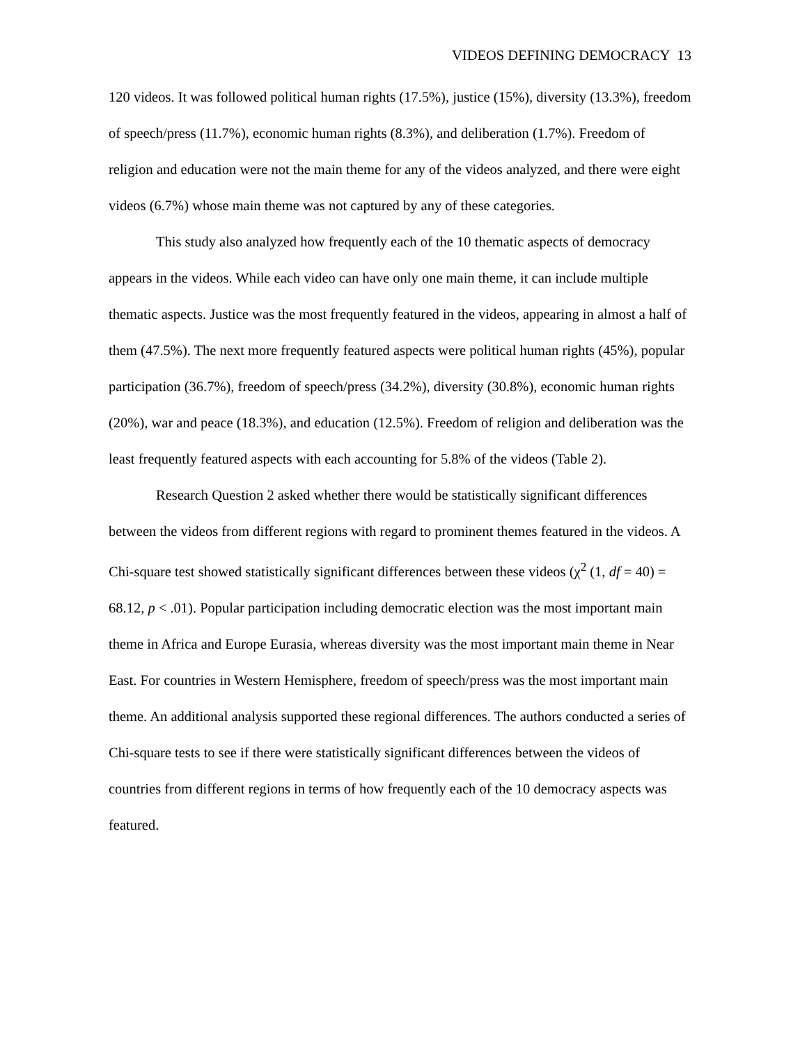VIDEOS DEFINING DEMOCRACY 13
120 videos. It was followed political human rights (17.5%), justice (15%), diversity (13.3%), freedom of speech/press (11.7%), economic human rights (8.3%), and deliberation (1.7%). Freedom of religion and education were not the main theme for any of the videos analyzed, and there were eight videos (6.7%) whose main theme was not captured by any of these categories.
This study also analyzed how frequently each of the 10 thematic aspects of democracy appears in the videos. While each video can have only one main theme, it can include multiple thematic aspects. Justice was the most frequently featured in the videos, appearing in almost a half of them (47.5%). The next more frequently featured aspects were political human rights (45%), popular participation (36.7%), freedom of speech/press (34.2%), diversity (30.8%), economic human rights (20%), war and peace (18.3%), and education (12.5%). Freedom of religion and deliberation was the least frequently featured aspects with each accounting for 5.8% of the videos (Table 2).
Research Question 2 asked whether there would be statistically significant differences between the videos from different regions with regard to prominent themes featured in the videos. A Chi-square test showed statistically significant differences between these videos (χ<sup>2</sup> (1, df = 40) = 68.12, p < .01). Popular participation including democratic election was the most important main theme in Africa and Europe Eurasia, whereas diversity was the most important main theme in Near East. For countries in Western Hemisphere, freedom of speech/press was the most important main theme. An additional analysis supported these regional differences. The authors conducted a series of Chi-square tests to see if there were statistically significant differences between the videos of countries from different regions in terms of how frequently each of the 10 democracy aspects was featured.